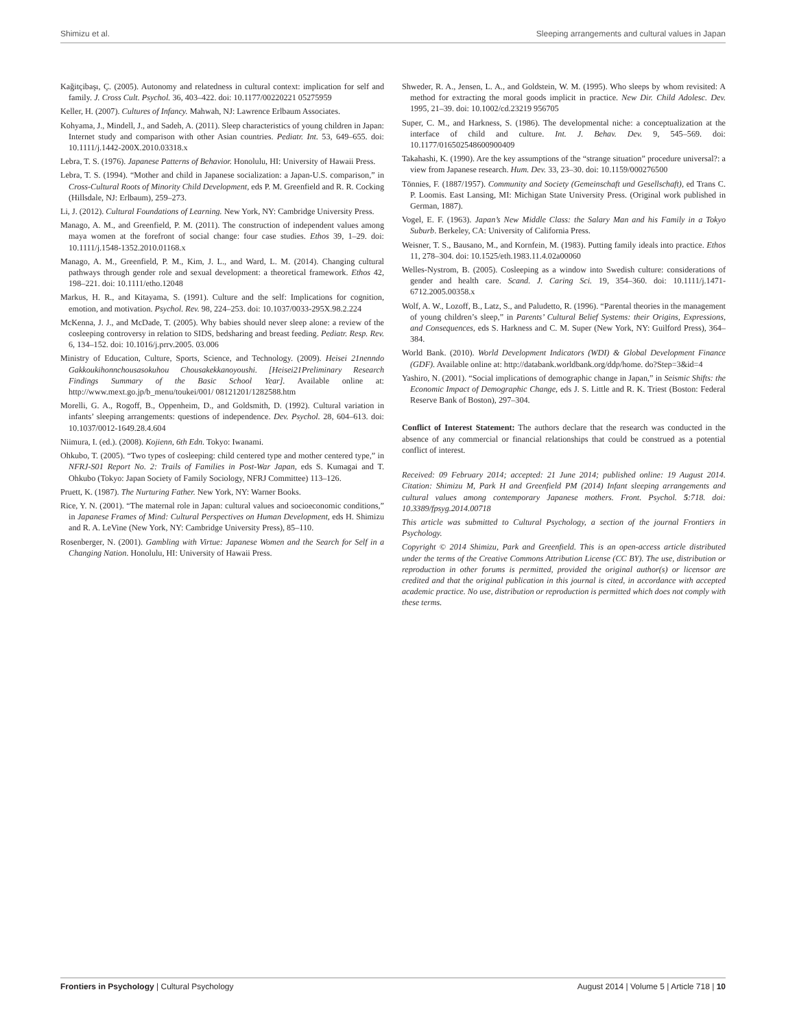Shimizu et al. Sleeping arrangements and cultural values in Japan
Kağitçibaşı, Ç. (2005). Autonomy and relatedness in cultural context: implication for self and family. J. Cross Cult. Psychol. 36, 403–422. doi: 10.1177/00220221 05275959
Keller, H. (2007). Cultures of Infancy. Mahwah, NJ: Lawrence Erlbaum Associates.
Kohyama, J., Mindell, J., and Sadeh, A. (2011). Sleep characteristics of young children in Japan: Internet study and comparison with other Asian countries. Pediatr. Int. 53, 649–655. doi: 10.1111/j.1442-200X.2010.03318.x
Lebra, T. S. (1976). Japanese Patterns of Behavior. Honolulu, HI: University of Hawaii Press.
Lebra, T. S. (1994). “Mother and child in Japanese socialization: a Japan-U.S. comparison,” in Cross-Cultural Roots of Minority Child Development, eds P. M. Greenfield and R. R. Cocking (Hillsdale, NJ: Erlbaum), 259–273.
Li, J. (2012). Cultural Foundations of Learning. New York, NY: Cambridge University Press.
Manago, A. M., and Greenfield, P. M. (2011). The construction of independent values among maya women at the forefront of social change: four case studies. Ethos 39, 1–29. doi: 10.1111/j.1548-1352.2010.01168.x
Manago, A. M., Greenfield, P. M., Kim, J. L., and Ward, L. M. (2014). Changing cultural pathways through gender role and sexual development: a theoretical framework. Ethos 42, 198–221. doi: 10.1111/etho.12048
Markus, H. R., and Kitayama, S. (1991). Culture and the self: Implications for cognition, emotion, and motivation. Psychol. Rev. 98, 224–253. doi: 10.1037/0033-295X.98.2.224
McKenna, J. J., and McDade, T. (2005). Why babies should never sleep alone: a review of the cosleeping controversy in relation to SIDS, bedsharing and breast feeding. Pediatr. Resp. Rev. 6, 134–152. doi: 10.1016/j.prrv.2005. 03.006
Ministry of Education, Culture, Sports, Science, and Technology. (2009). Heisei 21nenndo Gakkoukihonnchousasokuhou Chousakekkanoyoushi. [Heisei21Preliminary Research Findings Summary of the Basic School Year]. Available online at: http://www.mext.go.jp/b_menu/toukei/001/ 08121201/1282588.htm
Morelli, G. A., Rogoff, B., Oppenheim, D., and Goldsmith, D. (1992). Cultural variation in infants’ sleeping arrangements: questions of independence. Dev. Psychol. 28, 604–613. doi: 10.1037/0012-1649.28.4.604
Niimura, I. (ed.). (2008). Kojienn, 6th Edn. Tokyo: Iwanami.
Ohkubo, T. (2005). “Two types of cosleeping: child centered type and mother centered type,” in NFRJ-S01 Report No. 2: Trails of Families in Post-War Japan, eds S. Kumagai and T. Ohkubo (Tokyo: Japan Society of Family Sociology, NFRJ Committee) 113–126.
Pruett, K. (1987). The Nurturing Father. New York, NY: Warner Books.
Rice, Y. N. (2001). “The maternal role in Japan: cultural values and socioeconomic conditions,” in Japanese Frames of Mind: Cultural Perspectives on Human Development, eds H. Shimizu and R. A. LeVine (New York, NY: Cambridge University Press), 85–110.
Rosenberger, N. (2001). Gambling with Virtue: Japanese Women and the Search for Self in a Changing Nation. Honolulu, HI: University of Hawaii Press.
Shweder, R. A., Jensen, L. A., and Goldstein, W. M. (1995). Who sleeps by whom revisited: A method for extracting the moral goods implicit in practice. New Dir. Child Adolesc. Dev. 1995, 21–39. doi: 10.1002/cd.23219 956705
Super, C. M., and Harkness, S. (1986). The developmental niche: a conceptualization at the interface of child and culture. Int. J. Behav. Dev. 9, 545–569. doi: 10.1177/016502548600900409
Takahashi, K. (1990). Are the key assumptions of the “strange situation” procedure universal?: a view from Japanese research. Hum. Dev. 33, 23–30. doi: 10.1159/000276500
Tönnies, F. (1887/1957). Community and Society (Gemeinschaft und Gesellschaft), ed Trans C. P. Loomis. East Lansing, MI: Michigan State University Press. (Original work published in German, 1887).
Vogel, E. F. (1963). Japan’s New Middle Class: the Salary Man and his Family in a Tokyo Suburb. Berkeley, CA: University of California Press.
Weisner, T. S., Bausano, M., and Kornfein, M. (1983). Putting family ideals into practice. Ethos 11, 278–304. doi: 10.1525/eth.1983.11.4.02a00060
Welles-Nystrom, B. (2005). Cosleeping as a window into Swedish culture: considerations of gender and health care. Scand. J. Caring Sci. 19, 354–360. doi: 10.1111/j.1471-6712.2005.00358.x
Wolf, A. W., Lozoff, B., Latz, S., and Paludetto, R. (1996). “Parental theories in the management of young children’s sleep,” in Parents’ Cultural Belief Systems: their Origins, Expressions, and Consequences, eds S. Harkness and C. M. Super (New York, NY: Guilford Press), 364–384.
World Bank. (2010). World Development Indicators (WDI) & Global Development Finance (GDF). Available online at: http://databank.worldbank.org/ddp/home. do?Step=3&id=4
Yashiro, N. (2001). “Social implications of demographic change in Japan,” in Seismic Shifts: the Economic Impact of Demographic Change, eds J. S. Little and R. K. Triest (Boston: Federal Reserve Bank of Boston), 297–304.
Conflict of Interest Statement: The authors declare that the research was conducted in the absence of any commercial or financial relationships that could be construed as a potential conflict of interest.
Received: 09 February 2014; accepted: 21 June 2014; published online: 19 August 2014. Citation: Shimizu M, Park H and Greenfield PM (2014) Infant sleeping arrangements and cultural values among contemporary Japanese mothers. Front. Psychol. 5:718. doi: 10.3389/fpsyg.2014.00718
This article was submitted to Cultural Psychology, a section of the journal Frontiers in Psychology.
Copyright © 2014 Shimizu, Park and Greenfield. This is an open-access article distributed under the terms of the Creative Commons Attribution License (CC BY). The use, distribution or reproduction in other forums is permitted, provided the original author(s) or licensor are credited and that the original publication in this journal is cited, in accordance with accepted academic practice. No use, distribution or reproduction is permitted which does not comply with these terms.
Frontiers in Psychology | Cultural Psychology August 2014 | Volume 5 | Article 718 | 10